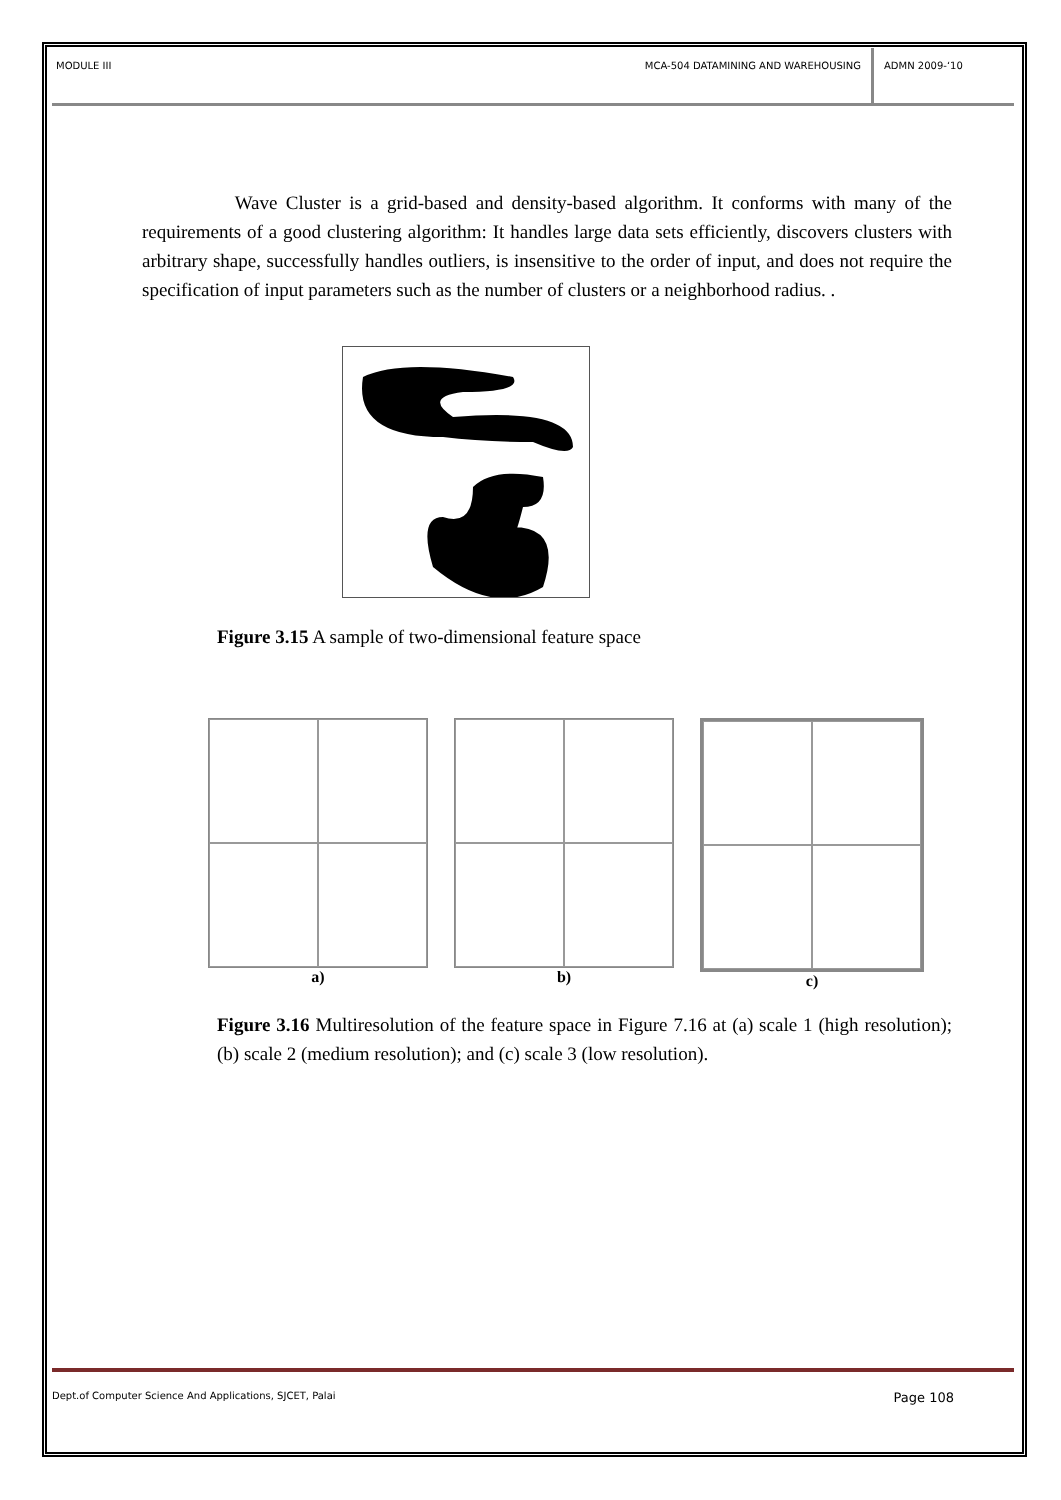MODULE III MCA-504 DATAMINING AND WAREHOUSING
ADMN 2009-‘10
Wave Cluster is a grid-based and density-based algorithm. It conforms with many of the requirements of a good clustering algorithm: It handles large data sets efficiently, discovers clusters with arbitrary shape, successfully handles outliers, is insensitive to the order of input, and does not require the specification of input parameters such as the number of clusters or a neighborhood radius. .
Figure 3.15 A sample of two-dimensional feature space
a) b) c)
Figure 3.16 Multiresolution of the feature space in Figure 7.16 at (a) scale 1 (high resolution); (b) scale 2 (medium resolution); and (c) scale 3 (low resolution).
Dept.of Computer Science And Applications, SJCET, Palai Page 108